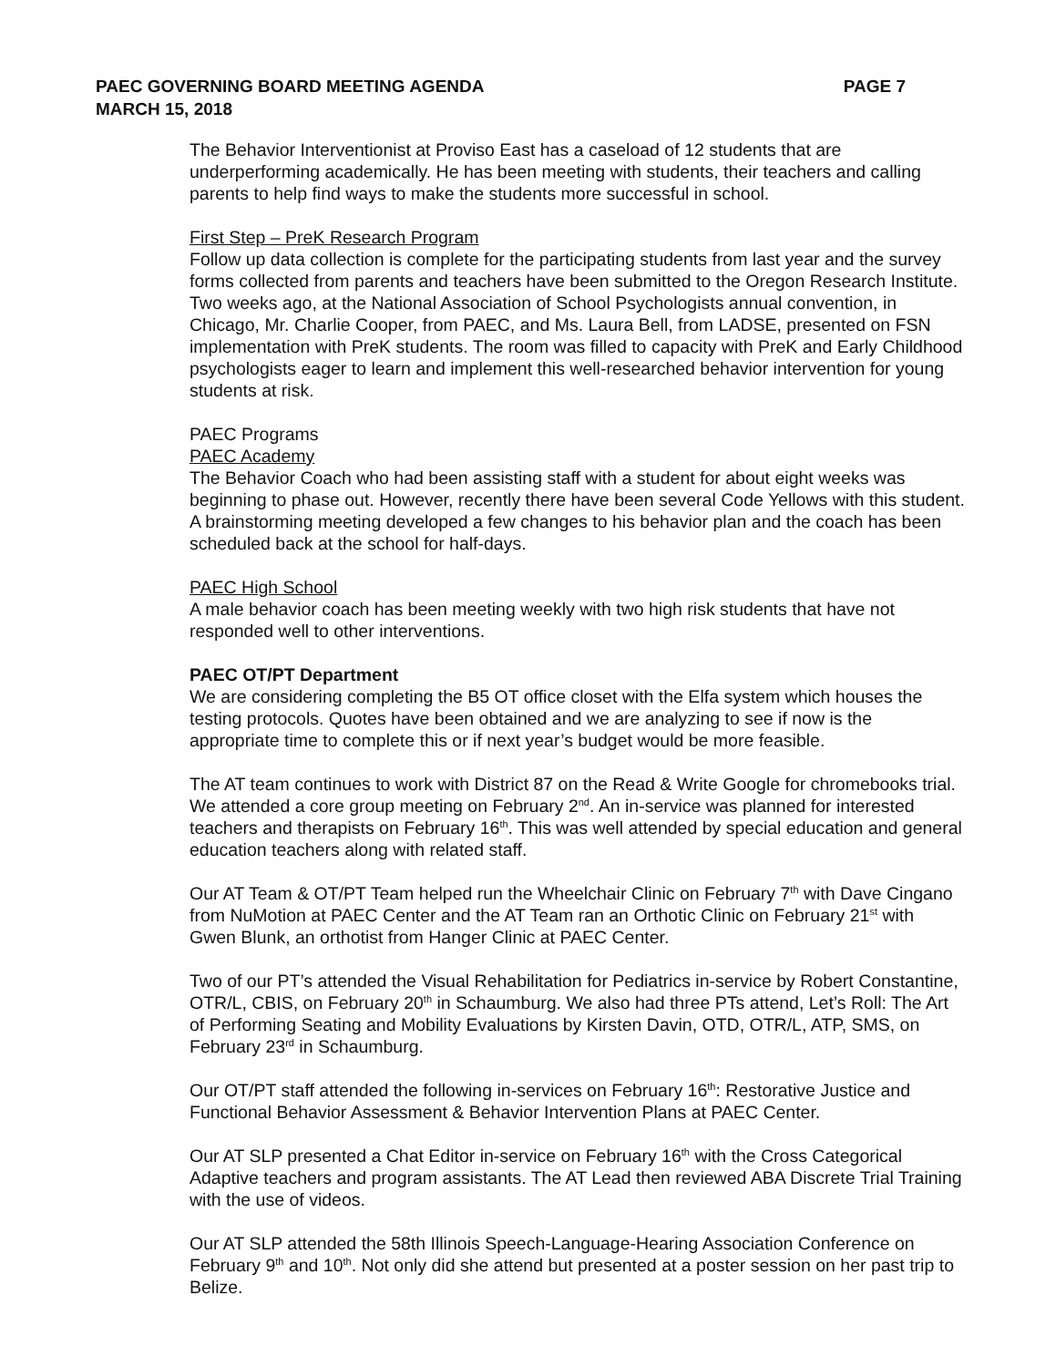PAEC GOVERNING BOARD MEETING AGENDA
MARCH 15, 2018
PAGE 7
The Behavior Interventionist at Proviso East has a caseload of 12 students that are underperforming academically. He has been meeting with students, their teachers and calling parents to help find ways to make the students more successful in school.
First Step – PreK Research Program
Follow up data collection is complete for the participating students from last year and the survey forms collected from parents and teachers have been submitted to the Oregon Research Institute. Two weeks ago, at the National Association of School Psychologists annual convention, in Chicago, Mr. Charlie Cooper, from PAEC, and Ms. Laura Bell, from LADSE, presented on FSN implementation with PreK students. The room was filled to capacity with PreK and Early Childhood psychologists eager to learn and implement this well-researched behavior intervention for young students at risk.
PAEC Programs
PAEC Academy
The Behavior Coach who had been assisting staff with a student for about eight weeks was beginning to phase out. However, recently there have been several Code Yellows with this student. A brainstorming meeting developed a few changes to his behavior plan and the coach has been scheduled back at the school for half-days.
PAEC High School
A male behavior coach has been meeting weekly with two high risk students that have not responded well to other interventions.
PAEC OT/PT Department
We are considering completing the B5 OT office closet with the Elfa system which houses the testing protocols. Quotes have been obtained and we are analyzing to see if now is the appropriate time to complete this or if next year’s budget would be more feasible.
The AT team continues to work with District 87 on the Read & Write Google for chromebooks trial. We attended a core group meeting on February 2<sup>nd</sup>. An in-service was planned for interested teachers and therapists on February 16<sup>th</sup>. This was well attended by special education and general education teachers along with related staff.
Our AT Team & OT/PT Team helped run the Wheelchair Clinic on February 7<sup>th</sup> with Dave Cingano from NuMotion at PAEC Center and the AT Team ran an Orthotic Clinic on February 21<sup>st</sup> with Gwen Blunk, an orthotist from Hanger Clinic at PAEC Center.
Two of our PT’s attended the Visual Rehabilitation for Pediatrics in-service by Robert Constantine, OTR/L, CBIS, on February 20<sup>th</sup> in Schaumburg. We also had three PTs attend, Let’s Roll: The Art of Performing Seating and Mobility Evaluations by Kirsten Davin, OTD, OTR/L, ATP, SMS, on February 23<sup>rd</sup> in Schaumburg.
Our OT/PT staff attended the following in-services on February 16<sup>th</sup>: Restorative Justice and Functional Behavior Assessment & Behavior Intervention Plans at PAEC Center.
Our AT SLP presented a Chat Editor in-service on February 16<sup>th</sup> with the Cross Categorical Adaptive teachers and program assistants. The AT Lead then reviewed ABA Discrete Trial Training with the use of videos.
Our AT SLP attended the 58th Illinois Speech-Language-Hearing Association Conference on February 9<sup>th</sup> and 10<sup>th</sup>. Not only did she attend but presented at a poster session on her past trip to Belize.